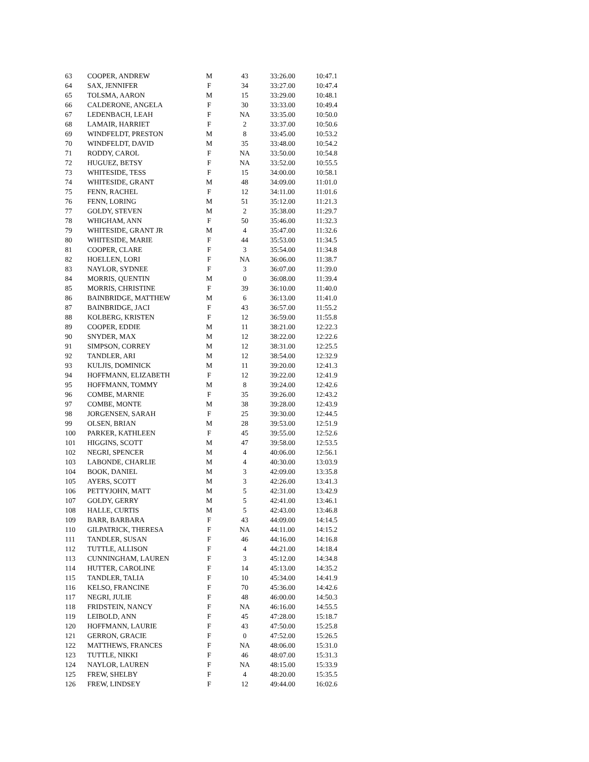| 63 | COOPER, ANDREW | M | 43 | 33:26.00 | 10:47.1 |
| 64 | SAX, JENNIFER | F | 34 | 33:27.00 | 10:47.4 |
| 65 | TOLSMA, AARON | M | 15 | 33:29.00 | 10:48.1 |
| 66 | CALDERONE, ANGELA | F | 30 | 33:33.00 | 10:49.4 |
| 67 | LEDENBACH, LEAH | F | NA | 33:35.00 | 10:50.0 |
| 68 | LAMAIR, HARRIET | F | 2 | 33:37.00 | 10:50.6 |
| 69 | WINDFELDT, PRESTON | M | 8 | 33:45.00 | 10:53.2 |
| 70 | WINDFELDT, DAVID | M | 35 | 33:48.00 | 10:54.2 |
| 71 | RODDY, CAROL | F | NA | 33:50.00 | 10:54.8 |
| 72 | HUGUEZ, BETSY | F | NA | 33:52.00 | 10:55.5 |
| 73 | WHITESIDE, TESS | F | 15 | 34:00.00 | 10:58.1 |
| 74 | WHITESIDE, GRANT | M | 48 | 34:09.00 | 11:01.0 |
| 75 | FENN, RACHEL | F | 12 | 34:11.00 | 11:01.6 |
| 76 | FENN, LORING | M | 51 | 35:12.00 | 11:21.3 |
| 77 | GOLDY, STEVEN | M | 2 | 35:38.00 | 11:29.7 |
| 78 | WHIGHAM, ANN | F | 50 | 35:46.00 | 11:32.3 |
| 79 | WHITESIDE, GRANT JR | M | 4 | 35:47.00 | 11:32.6 |
| 80 | WHITESIDE, MARIE | F | 44 | 35:53.00 | 11:34.5 |
| 81 | COOPER, CLARE | F | 3 | 35:54.00 | 11:34.8 |
| 82 | HOELLEN, LORI | F | NA | 36:06.00 | 11:38.7 |
| 83 | NAYLOR, SYDNEE | F | 3 | 36:07.00 | 11:39.0 |
| 84 | MORRIS, QUENTIN | M | 0 | 36:08.00 | 11:39.4 |
| 85 | MORRIS, CHRISTINE | F | 39 | 36:10.00 | 11:40.0 |
| 86 | BAINBRIDGE, MATTHEW | M | 6 | 36:13.00 | 11:41.0 |
| 87 | BAINBRIDGE, JACI | F | 43 | 36:57.00 | 11:55.2 |
| 88 | KOLBERG, KRISTEN | F | 12 | 36:59.00 | 11:55.8 |
| 89 | COOPER, EDDIE | M | 11 | 38:21.00 | 12:22.3 |
| 90 | SNYDER, MAX | M | 12 | 38:22.00 | 12:22.6 |
| 91 | SIMPSON, CORREY | M | 12 | 38:31.00 | 12:25.5 |
| 92 | TANDLER, ARI | M | 12 | 38:54.00 | 12:32.9 |
| 93 | KULJIS, DOMINICK | M | 11 | 39:20.00 | 12:41.3 |
| 94 | HOFFMANN, ELIZABETH | F | 12 | 39:22.00 | 12:41.9 |
| 95 | HOFFMANN, TOMMY | M | 8 | 39:24.00 | 12:42.6 |
| 96 | COMBE, MARNIE | F | 35 | 39:26.00 | 12:43.2 |
| 97 | COMBE, MONTE | M | 38 | 39:28.00 | 12:43.9 |
| 98 | JORGENSEN, SARAH | F | 25 | 39:30.00 | 12:44.5 |
| 99 | OLSEN, BRIAN | M | 28 | 39:53.00 | 12:51.9 |
| 100 | PARKER, KATHLEEN | F | 45 | 39:55.00 | 12:52.6 |
| 101 | HIGGINS, SCOTT | M | 47 | 39:58.00 | 12:53.5 |
| 102 | NEGRI, SPENCER | M | 4 | 40:06.00 | 12:56.1 |
| 103 | LABONDE, CHARLIE | M | 4 | 40:30.00 | 13:03.9 |
| 104 | BOOK, DANIEL | M | 3 | 42:09.00 | 13:35.8 |
| 105 | AYERS, SCOTT | M | 3 | 42:26.00 | 13:41.3 |
| 106 | PETTYJOHN, MATT | M | 5 | 42:31.00 | 13:42.9 |
| 107 | GOLDY, GERRY | M | 5 | 42:41.00 | 13:46.1 |
| 108 | HALLE, CURTIS | M | 5 | 42:43.00 | 13:46.8 |
| 109 | BARR, BARBARA | F | 43 | 44:09.00 | 14:14.5 |
| 110 | GILPATRICK, THERESA | F | NA | 44:11.00 | 14:15.2 |
| 111 | TANDLER, SUSAN | F | 46 | 44:16.00 | 14:16.8 |
| 112 | TUTTLE, ALLISON | F | 4 | 44:21.00 | 14:18.4 |
| 113 | CUNNINGHAM, LAUREN | F | 3 | 45:12.00 | 14:34.8 |
| 114 | HUTTER, CAROLINE | F | 14 | 45:13.00 | 14:35.2 |
| 115 | TANDLER, TALIA | F | 10 | 45:34.00 | 14:41.9 |
| 116 | KELSO, FRANCINE | F | 70 | 45:36.00 | 14:42.6 |
| 117 | NEGRI, JULIE | F | 48 | 46:00.00 | 14:50.3 |
| 118 | FRIDSTEIN, NANCY | F | NA | 46:16.00 | 14:55.5 |
| 119 | LEIBOLD, ANN | F | 45 | 47:28.00 | 15:18.7 |
| 120 | HOFFMANN, LAURIE | F | 43 | 47:50.00 | 15:25.8 |
| 121 | GERRON, GRACIE | F | 0 | 47:52.00 | 15:26.5 |
| 122 | MATTHEWS, FRANCES | F | NA | 48:06.00 | 15:31.0 |
| 123 | TUTTLE, NIKKI | F | 46 | 48:07.00 | 15:31.3 |
| 124 | NAYLOR, LAUREN | F | NA | 48:15.00 | 15:33.9 |
| 125 | FREW, SHELBY | F | 4 | 48:20.00 | 15:35.5 |
| 126 | FREW, LINDSEY | F | 12 | 49:44.00 | 16:02.6 |